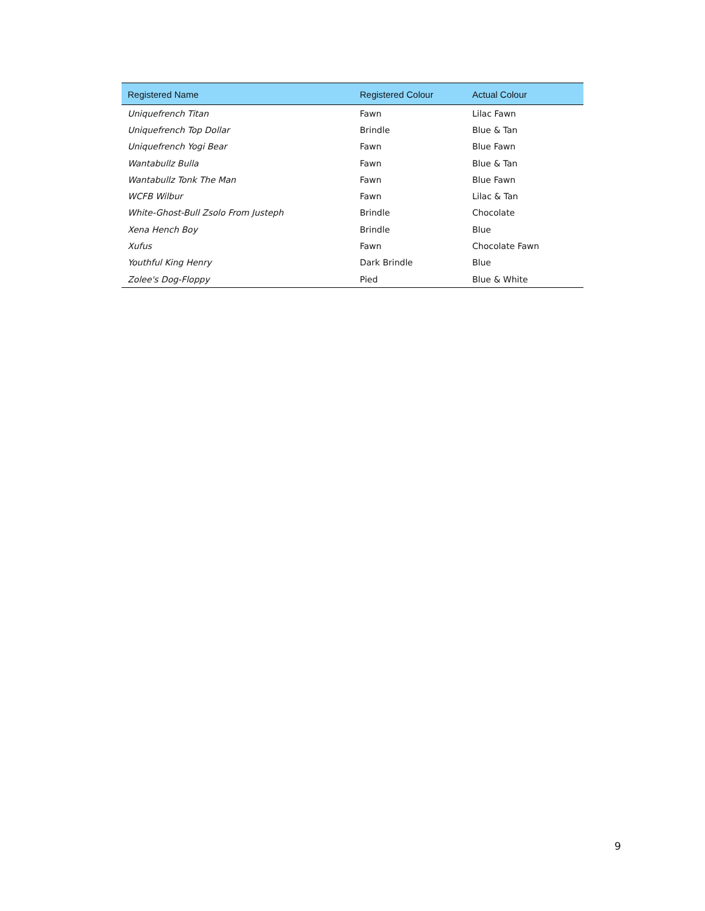| Registered Name | Registered Colour | Actual Colour |
| --- | --- | --- |
| Uniquefrench Titan | Fawn | Lilac Fawn |
| Uniquefrench Top Dollar | Brindle | Blue & Tan |
| Uniquefrench Yogi Bear | Fawn | Blue Fawn |
| Wantabullz Bulla | Fawn | Blue & Tan |
| Wantabullz Tonk The Man | Fawn | Blue Fawn |
| WCFB Wilbur | Fawn | Lilac & Tan |
| White-Ghost-Bull Zsolo From Justeph | Brindle | Chocolate |
| Xena Hench Boy | Brindle | Blue |
| Xufus | Fawn | Chocolate Fawn |
| Youthful King Henry | Dark Brindle | Blue |
| Zolee's Dog-Floppy | Pied | Blue & White |
9